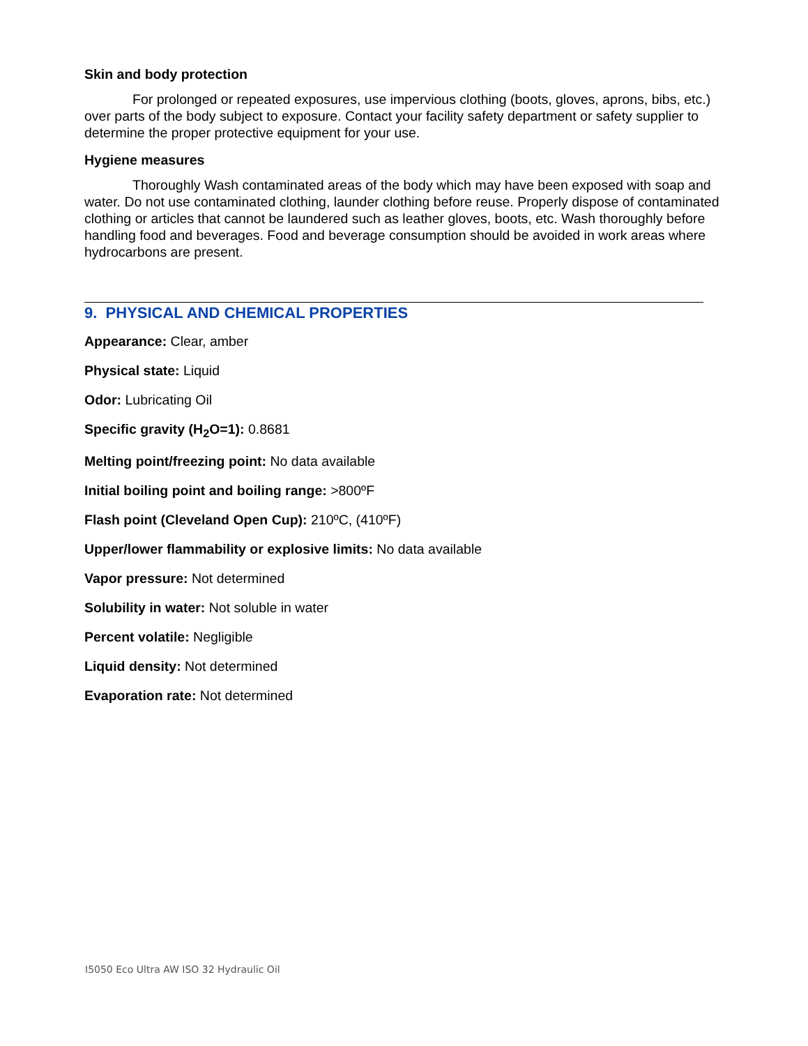Skin and body protection
For prolonged or repeated exposures, use impervious clothing (boots, gloves, aprons, bibs, etc.) over parts of the body subject to exposure. Contact your facility safety department or safety supplier to determine the proper protective equipment for your use.
Hygiene measures
Thoroughly Wash contaminated areas of the body which may have been exposed with soap and water. Do not use contaminated clothing, launder clothing before reuse. Properly dispose of contaminated clothing or articles that cannot be laundered such as leather gloves, boots, etc. Wash thoroughly before handling food and beverages. Food and beverage consumption should be avoided in work areas where hydrocarbons are present.
9. PHYSICAL AND CHEMICAL PROPERTIES
Appearance: Clear, amber
Physical state: Liquid
Odor: Lubricating Oil
Specific gravity (H<sub>2</sub>O=1): 0.8681
Melting point/freezing point: No data available
Initial boiling point and boiling range: >800ºF
Flash point (Cleveland Open Cup): 210ºC, (410ºF)
Upper/lower flammability or explosive limits: No data available
Vapor pressure: Not determined
Solubility in water: Not soluble in water
Percent volatile: Negligible
Liquid density: Not determined
Evaporation rate: Not determined
I5050 Eco Ultra AW ISO 32 Hydraulic Oil